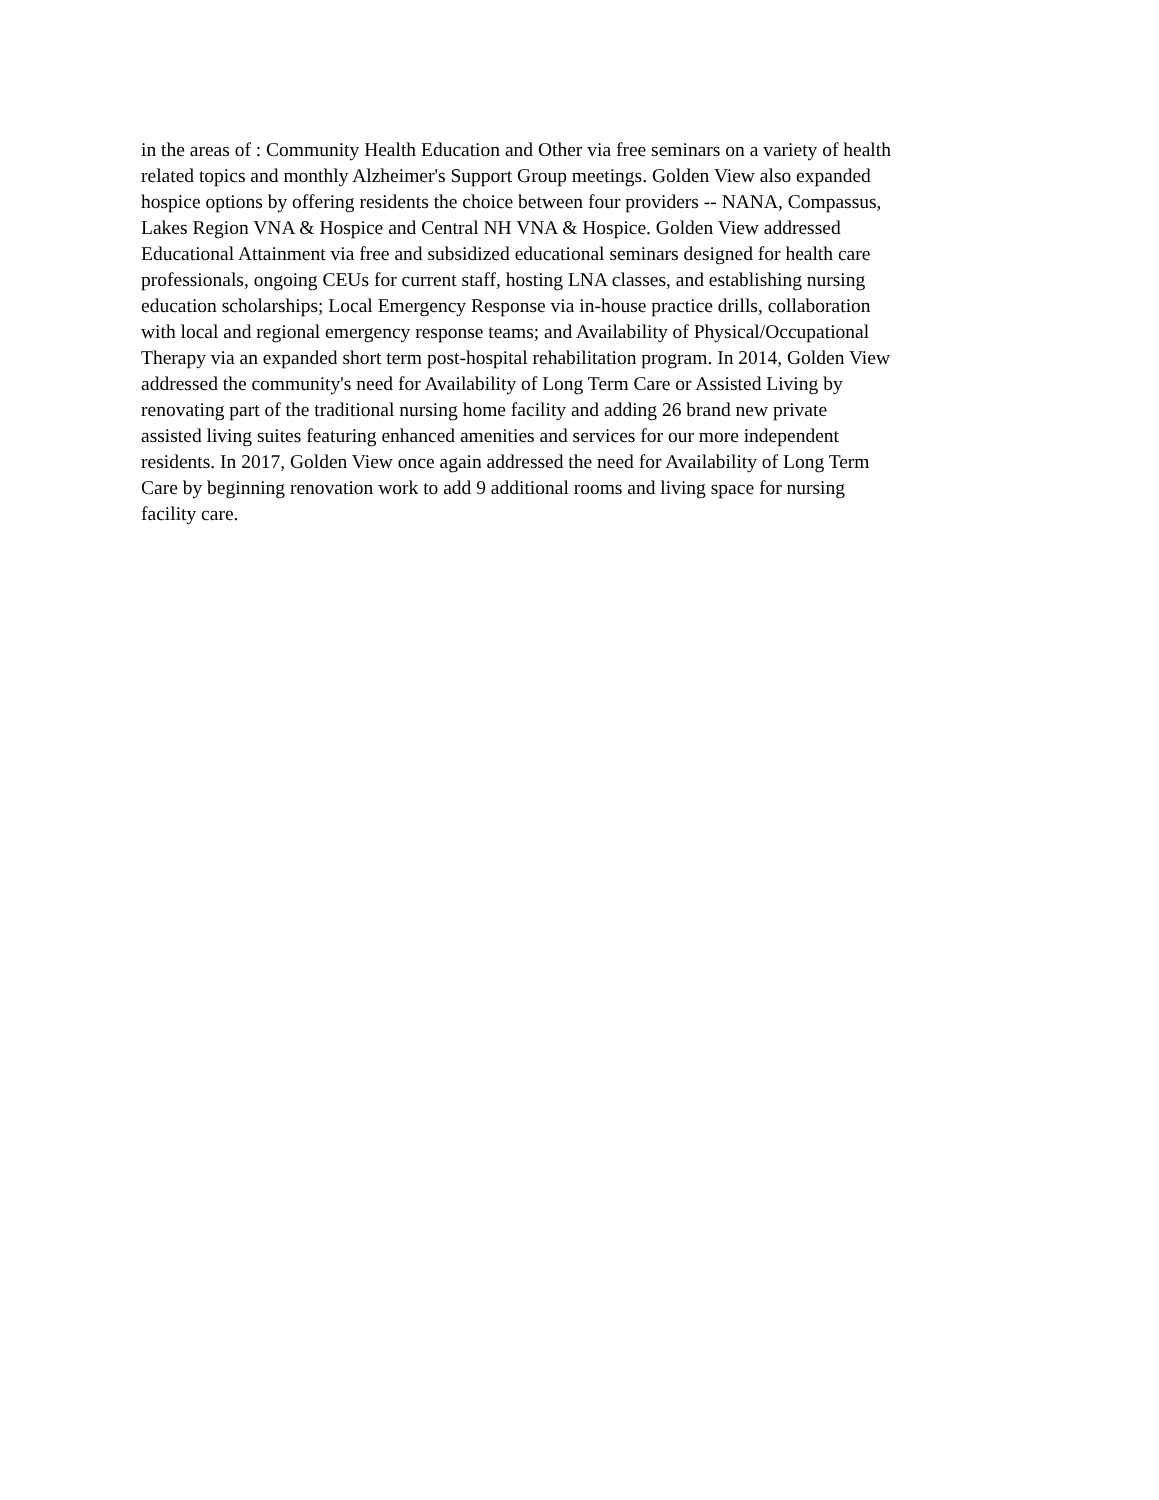in the areas of : Community Health Education and Other via free seminars on a variety of health
related topics and monthly Alzheimer's Support Group meetings. Golden View also expanded
hospice options by offering residents the choice between four providers -- NANA, Compassus,
Lakes Region VNA & Hospice and Central NH VNA & Hospice. Golden View addressed
Educational Attainment via free and subsidized educational seminars designed for health care
professionals, ongoing CEUs for current staff, hosting LNA classes, and establishing nursing
education scholarships; Local Emergency Response via in-house practice drills, collaboration
with local and regional emergency response teams; and Availability of Physical/Occupational
Therapy via an expanded short term post-hospital rehabilitation program. In 2014, Golden View
addressed the community's need for Availability of Long Term Care or Assisted Living by
renovating part of the traditional nursing home facility and adding 26 brand new private
assisted living suites featuring enhanced amenities and services for our more independent
residents. In 2017, Golden View once again addressed the need for Availability of Long Term
Care by beginning renovation work to add 9 additional rooms and living space for nursing
facility care.